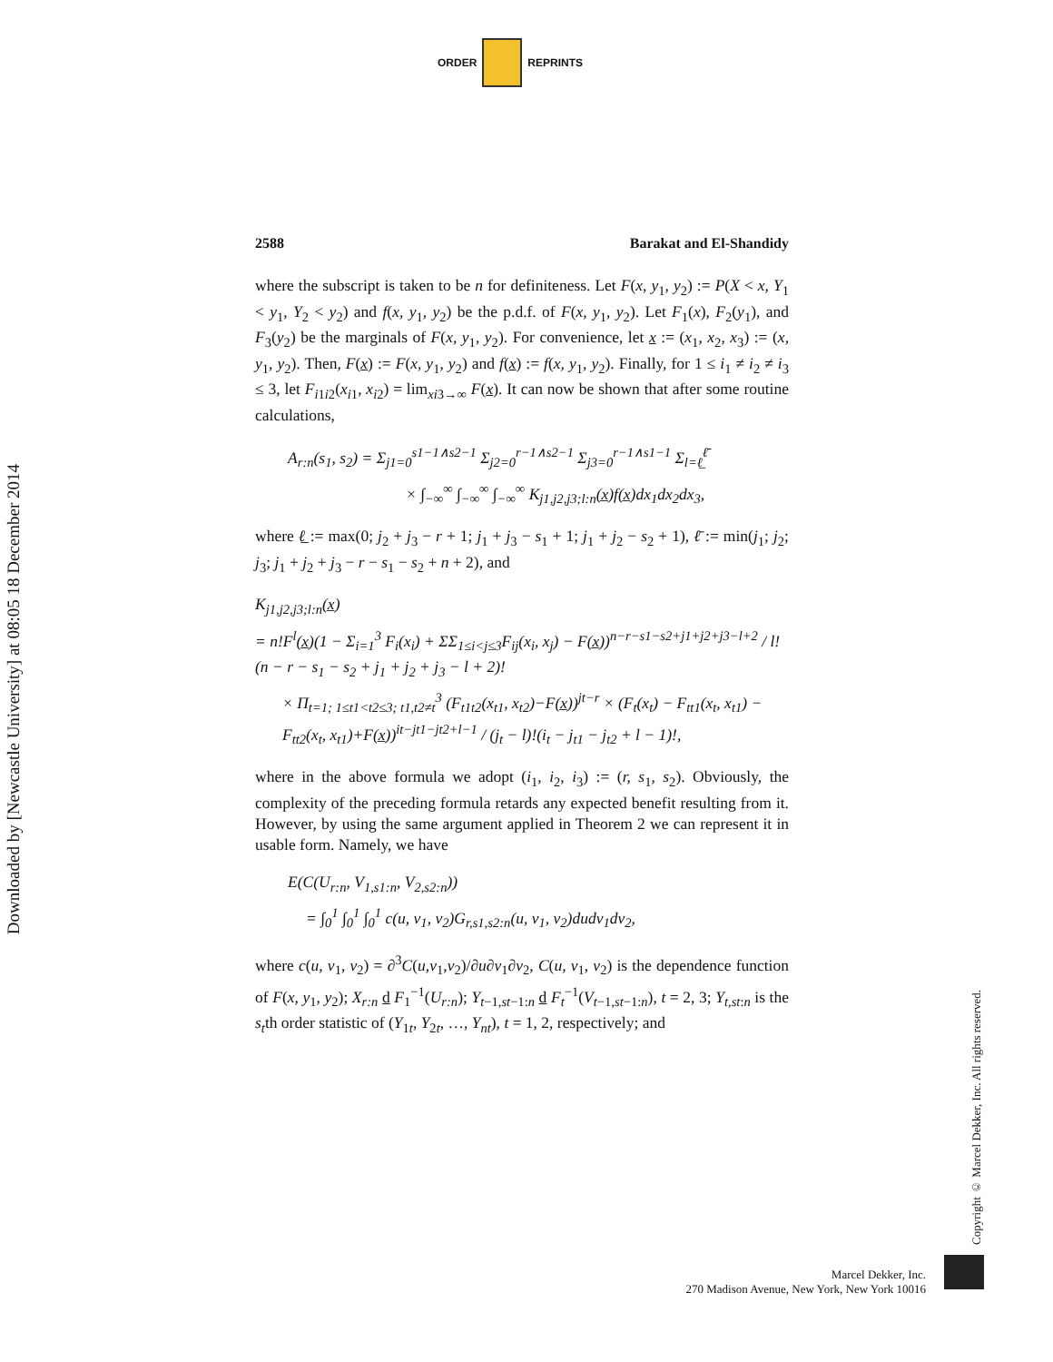ORDER REPRINTS
Downloaded by [Newcastle University] at 08:05 18 December 2014
Copyright © Marcel Dekker, Inc. All rights reserved.
2588 Barakat and El-Shandidy
where the subscript is taken to be n for definiteness. Let F(x, y<sub>1</sub>, y<sub>2</sub>) := P(X < x, Y<sub>1</sub> < y<sub>1</sub>, Y<sub>2</sub> < y<sub>2</sub>) and f(x, y<sub>1</sub>, y<sub>2</sub>) be the p.d.f. of F(x, y<sub>1</sub>, y<sub>2</sub>). Let F<sub>1</sub>(x), F<sub>2</sub>(y<sub>1</sub>), and F<sub>3</sub>(y<sub>2</sub>) be the marginals of F(x, y<sub>1</sub>, y<sub>2</sub>). For convenience, let x := (x<sub>1</sub>, x<sub>2</sub>, x<sub>3</sub>) := (x, y<sub>1</sub>, y<sub>2</sub>). Then, F(x) := F(x, y<sub>1</sub>, y<sub>2</sub>) and f(x) := f(x, y<sub>1</sub>, y<sub>2</sub>). Finally, for 1 ≤ i<sub>1</sub> ≠ i<sub>2</sub> ≠ i<sub>3</sub> ≤ 3, let F<sub>i1i2</sub>(x<sub>i1</sub>, x<sub>i2</sub>) = lim<sub>xi3→∞</sub> F(x). It can now be shown that after some routine calculations,
A<sub>r:n</sub>(s<sub>1</sub>, s<sub>2</sub>) = Σ<sub>j1=0</sub><sup>s1−1∧s2−1</sup> Σ<sub>j2=0</sub><sup>r−1∧s2−1</sup> Σ<sub>j3=0</sub><sup>r−1∧s1−1</sup> Σ<sub>l=ℓ̲</sub><sup>ℓ̄</sup>
× ∫<sub>−∞</sub><sup>∞</sup> ∫<sub>−∞</sub><sup>∞</sup> ∫<sub>−∞</sub><sup>∞</sup> K<sub>j1,j2,j3;l:n</sub>(x̲)f(x̲)dx<sub>1</sub>dx<sub>2</sub>dx<sub>3</sub>,
where ℓ̲ := max(0; j<sub>2</sub> + j<sub>3</sub> − r + 1; j<sub>1</sub> + j<sub>3</sub> − s<sub>1</sub> + 1; j<sub>1</sub> + j<sub>2</sub> − s<sub>2</sub> + 1), ℓ̄ := min(j<sub>1</sub>; j<sub>2</sub>; j<sub>3</sub>; j<sub>1</sub> + j<sub>2</sub> + j<sub>3</sub> − r − s<sub>1</sub> − s<sub>2</sub> + n + 2), and
K<sub>j1,j2,j3;l:n</sub>(x̲)
= n!F<sup>l</sup>(x̲)(1 − Σ<sub>i=1</sub><sup>3</sup> F<sub>i</sub>(x<sub>i</sub>) + ΣΣ<sub>1≤i<j≤3</sub>F<sub>ij</sub>(x<sub>i</sub>, x<sub>j</sub>) − F(x̲))<sup>n−r−s1−s2+j1+j2+j3−l+2</sup> / l!(n − r − s<sub>1</sub> − s<sub>2</sub> + j<sub>1</sub> + j<sub>2</sub> + j<sub>3</sub> − l + 2)!
× Π<sub>t=1; 1≤t1<t2≤3; t1,t2≠t</sub><sup>3</sup> (F<sub>t1t2</sub>(x<sub>t1</sub>, x<sub>t2</sub>)−F(x̲))<sup>jt−r</sup> × (F<sub>t</sub>(x<sub>t</sub>) − F<sub>tt1</sub>(x<sub>t</sub>, x<sub>t1</sub>) − F<sub>tt2</sub>(x<sub>t</sub>, x<sub>t1</sub>)+F(x̲))<sup>it−jt1−jt2+l−1</sup> / (j<sub>t</sub> − l)!(i<sub>t</sub> − j<sub>t1</sub> − j<sub>t2</sub> + l − 1)!,
where in the above formula we adopt (i<sub>1</sub>, i<sub>2</sub>, i<sub>3</sub>) := (r, s<sub>1</sub>, s<sub>2</sub>). Obviously, the complexity of the preceding formula retards any expected benefit resulting from it. However, by using the same argument applied in Theorem 2 we can represent it in usable form. Namely, we have
E(C(U<sub>r:n</sub>, V<sub>1,s1:n</sub>, V<sub>2,s2:n</sub>))
= ∫<sub>0</sub><sup>1</sup> ∫<sub>0</sub><sup>1</sup> ∫<sub>0</sub><sup>1</sup> c(u, v<sub>1</sub>, v<sub>2</sub>)G<sub>r,s1,s2:n</sub>(u, v<sub>1</sub>, v<sub>2</sub>)dudv<sub>1</sub>dv<sub>2</sub>,
where c(u, v<sub>1</sub>, v<sub>2</sub>) = ∂<sup>3</sup>C(u,v<sub>1</sub>,v<sub>2</sub>)/∂u∂v<sub>1</sub>∂v<sub>2</sub>, C(u, v<sub>1</sub>, v<sub>2</sub>) is the dependence function of F(x, y<sub>1</sub>, y<sub>2</sub>); X<sub>r:n</sub> d F<sub>1</sub><sup>−1</sup>(U<sub>r:n</sub>); Y<sub>t−1,st−1:n</sub> d F<sub>t</sub><sup>−1</sup>(V<sub>t−1,st−1:n</sub>), t = 2, 3; Y<sub>t,s t:n</sub> is the s<sub>t</sub>th order statistic of (Y<sub>1t</sub>, Y<sub>2t</sub>, …, Y<sub>nt</sub>), t = 1, 2, respectively; and
Marcel Dekker, Inc.
270 Madison Avenue, New York, New York 10016